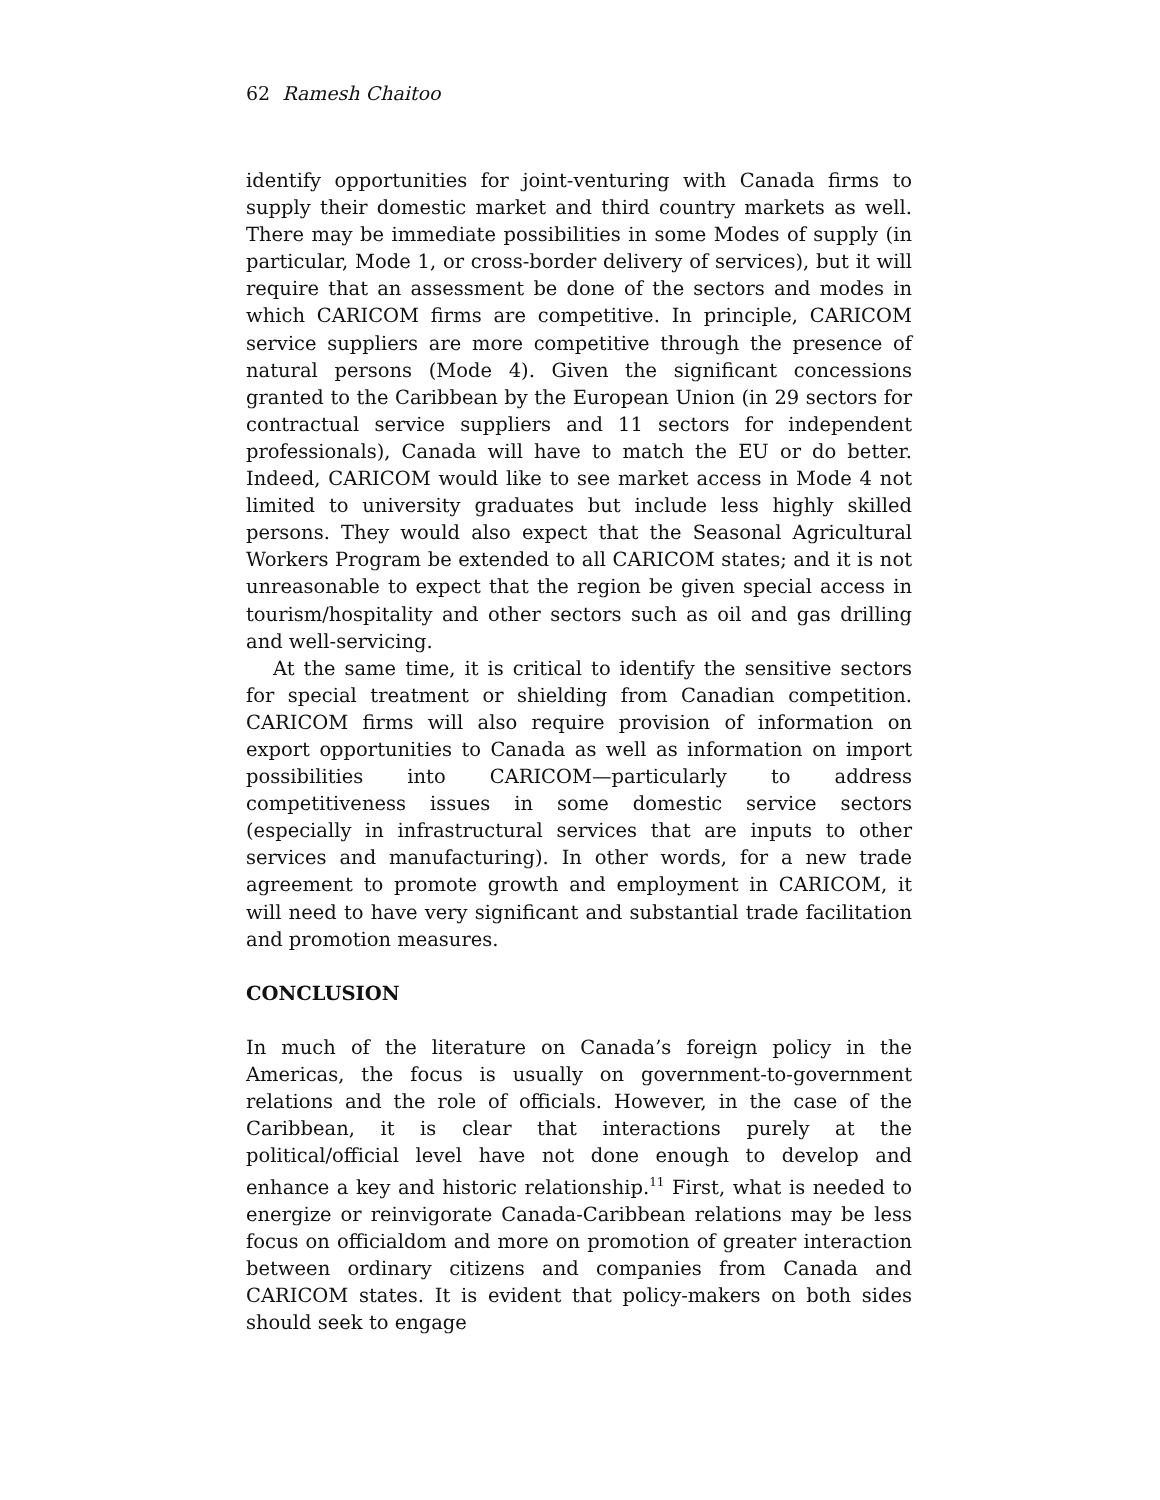62 Ramesh Chaitoo
identify opportunities for joint-venturing with Canada firms to supply their domestic market and third country markets as well. There may be immediate possibilities in some Modes of supply (in particular, Mode 1, or cross-border delivery of services), but it will require that an assessment be done of the sectors and modes in which CARICOM firms are competitive. In principle, CARICOM service suppliers are more competitive through the presence of natural persons (Mode 4). Given the significant concessions granted to the Caribbean by the European Union (in 29 sectors for contractual service suppliers and 11 sectors for independent professionals), Canada will have to match the EU or do better. Indeed, CARICOM would like to see market access in Mode 4 not limited to university graduates but include less highly skilled persons. They would also expect that the Seasonal Agricultural Workers Program be extended to all CARICOM states; and it is not unreasonable to expect that the region be given special access in tourism/hospitality and other sectors such as oil and gas drilling and well-servicing.
At the same time, it is critical to identify the sensitive sectors for special treatment or shielding from Canadian competition. CARICOM firms will also require provision of information on export opportunities to Canada as well as information on import possibilities into CARICOM—particularly to address competitiveness issues in some domestic service sectors (especially in infrastructural services that are inputs to other services and manufacturing). In other words, for a new trade agreement to promote growth and employment in CARICOM, it will need to have very significant and substantial trade facilitation and promotion measures.
CONCLUSION
In much of the literature on Canada’s foreign policy in the Americas, the focus is usually on government-to-government relations and the role of officials. However, in the case of the Caribbean, it is clear that interactions purely at the political/official level have not done enough to develop and enhance a key and historic relationship.<sup>11</sup> First, what is needed to energize or reinvigorate Canada-Caribbean relations may be less focus on officialdom and more on promotion of greater interaction between ordinary citizens and companies from Canada and CARICOM states. It is evident that policy-makers on both sides should seek to engage